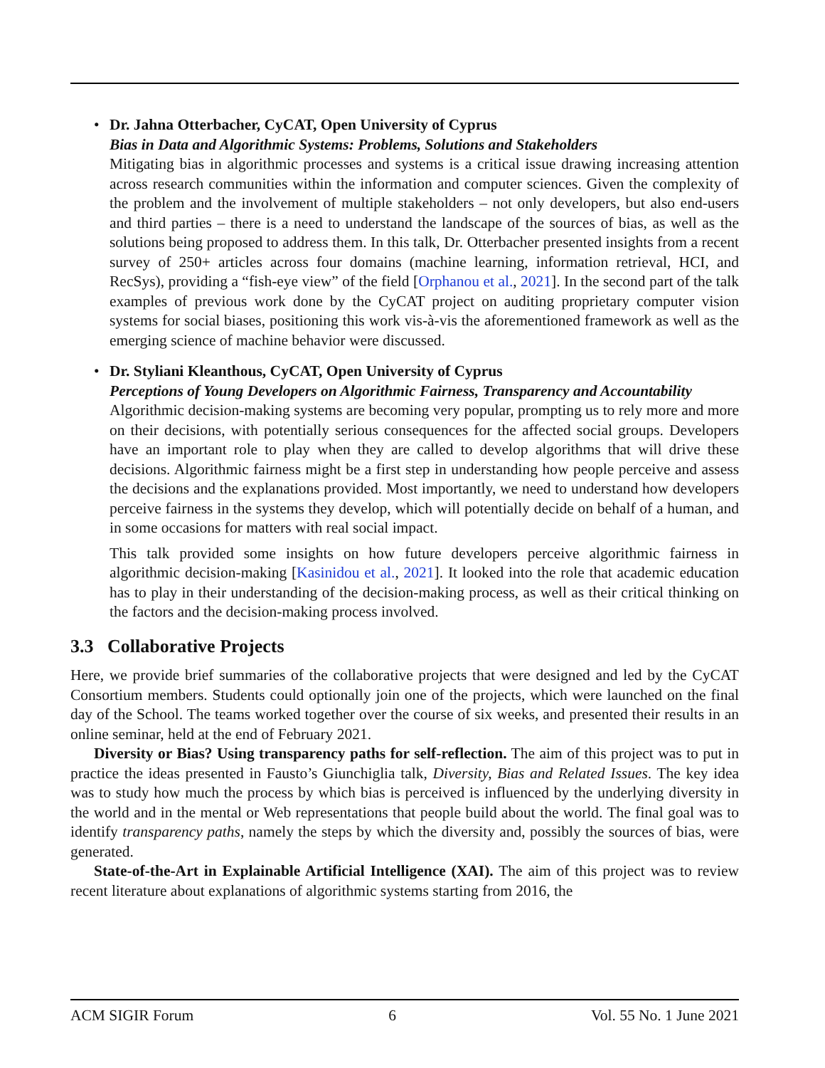•
Dr. Jahna Otterbacher, CyCAT, Open University of Cyprus
Bias in Data and Algorithmic Systems: Problems, Solutions and Stakeholders
Mitigating bias in algorithmic processes and systems is a critical issue drawing increasing attention across research communities within the information and computer sciences. Given the complexity of the problem and the involvement of multiple stakeholders – not only developers, but also end-users and third parties – there is a need to understand the landscape of the sources of bias, as well as the solutions being proposed to address them. In this talk, Dr. Otterbacher presented insights from a recent survey of 250+ articles across four domains (machine learning, information retrieval, HCI, and RecSys), providing a “fish-eye view” of the field [Orphanou et al., 2021]. In the second part of the talk examples of previous work done by the CyCAT project on auditing proprietary computer vision systems for social biases, positioning this work vis-à-vis the aforementioned framework as well as the emerging science of machine behavior were discussed.
•
Dr. Styliani Kleanthous, CyCAT, Open University of Cyprus
Perceptions of Young Developers on Algorithmic Fairness, Transparency and Accountability
Algorithmic decision-making systems are becoming very popular, prompting us to rely more and more on their decisions, with potentially serious consequences for the affected social groups. Developers have an important role to play when they are called to develop algorithms that will drive these decisions. Algorithmic fairness might be a first step in understanding how people perceive and assess the decisions and the explanations provided. Most importantly, we need to understand how developers perceive fairness in the systems they develop, which will potentially decide on behalf of a human, and in some occasions for matters with real social impact.
This talk provided some insights on how future developers perceive algorithmic fairness in algorithmic decision-making [Kasinidou et al., 2021]. It looked into the role that academic education has to play in their understanding of the decision-making process, as well as their critical thinking on the factors and the decision-making process involved.
3.3 Collaborative Projects
Here, we provide brief summaries of the collaborative projects that were designed and led by the CyCAT Consortium members. Students could optionally join one of the projects, which were launched on the final day of the School. The teams worked together over the course of six weeks, and presented their results in an online seminar, held at the end of February 2021.
Diversity or Bias? Using transparency paths for self-reflection. The aim of this project was to put in practice the ideas presented in Fausto’s Giunchiglia talk, Diversity, Bias and Related Issues. The key idea was to study how much the process by which bias is perceived is influenced by the underlying diversity in the world and in the mental or Web representations that people build about the world. The final goal was to identify transparency paths, namely the steps by which the diversity and, possibly the sources of bias, were generated.
State-of-the-Art in Explainable Artificial Intelligence (XAI). The aim of this project was to review recent literature about explanations of algorithmic systems starting from 2016, the
ACM SIGIR Forum 6 Vol. 55 No. 1 June 2021